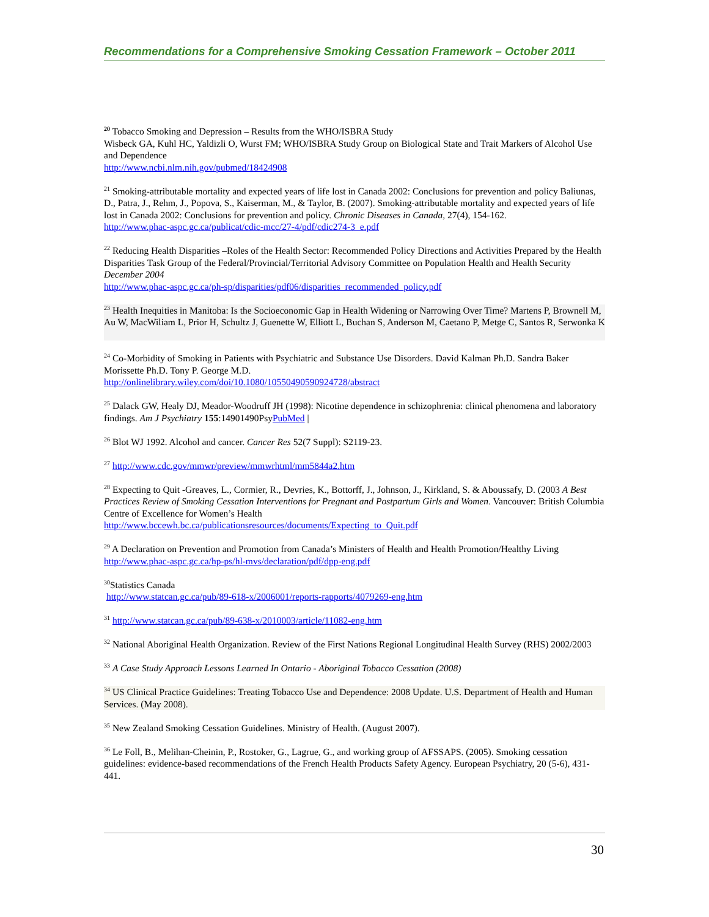Recommendations for a Comprehensive Smoking Cessation Framework – October 2011
<sup>20</sup> Tobacco Smoking and Depression – Results from the WHO/ISBRA Study
Wisbeck GA, Kuhl HC, Yaldizli O, Wurst FM; WHO/ISBRA Study Group on Biological State and Trait Markers of Alcohol Use and Dependence
http://www.ncbi.nlm.nih.gov/pubmed/18424908
<sup>21</sup> Smoking-attributable mortality and expected years of life lost in Canada 2002: Conclusions for prevention and policy Baliunas, D., Patra, J., Rehm, J., Popova, S., Kaiserman, M., & Taylor, B. (2007). Smoking-attributable mortality and expected years of life lost in Canada 2002: Conclusions for prevention and policy. Chronic Diseases in Canada, 27(4), 154-162.
http://www.phac-aspc.gc.ca/publicat/cdic-mcc/27-4/pdf/cdic274-3_e.pdf
<sup>22</sup> Reducing Health Disparities –Roles of the Health Sector: Recommended Policy Directions and Activities Prepared by the Health Disparities Task Group of the Federal/Provincial/Territorial Advisory Committee on Population Health and Health Security December 2004
http://www.phac-aspc.gc.ca/ph-sp/disparities/pdf06/disparities_recommended_policy.pdf
<sup>23</sup> Health Inequities in Manitoba: Is the Socioeconomic Gap in Health Widening or Narrowing Over Time? Martens P, Brownell M, Au W, MacWiliam L, Prior H, Schultz J, Guenette W, Elliott L, Buchan S, Anderson M, Caetano P, Metge C, Santos R, Serwonka K
<sup>24</sup> Co-Morbidity of Smoking in Patients with Psychiatric and Substance Use Disorders. David Kalman Ph.D. Sandra Baker Morissette Ph.D. Tony P. George M.D.
http://onlinelibrary.wiley.com/doi/10.1080/10550490590924728/abstract
<sup>25</sup> Dalack GW, Healy DJ, Meador-Woodruff JH (1998): Nicotine dependence in schizophrenia: clinical phenomena and laboratory findings. Am J Psychiatry 155:14901490PsyPubMed |
<sup>26</sup> Blot WJ 1992. Alcohol and cancer. Cancer Res 52(7 Suppl): S2119-23.
<sup>27</sup> http://www.cdc.gov/mmwr/preview/mmwrhtml/mm5844a2.htm
<sup>28</sup> Expecting to Quit -Greaves, L., Cormier, R., Devries, K., Bottorff, J., Johnson, J., Kirkland, S. & Aboussafy, D. (2003 A Best Practices Review of Smoking Cessation Interventions for Pregnant and Postpartum Girls and Women. Vancouver: British Columbia Centre of Excellence for Women’s Health
http://www.bccewh.bc.ca/publicationsresources/documents/Expecting_to_Quit.pdf
<sup>29</sup> A Declaration on Prevention and Promotion from Canada’s Ministers of Health and Health Promotion/Healthy Living http://www.phac-aspc.gc.ca/hp-ps/hl-mvs/declaration/pdf/dpp-eng.pdf
<sup>30</sup> Statistics Canada
http://www.statcan.gc.ca/pub/89-618-x/2006001/reports-rapports/4079269-eng.htm
<sup>31</sup> http://www.statcan.gc.ca/pub/89-638-x/2010003/article/11082-eng.htm
<sup>32</sup> National Aboriginal Health Organization. Review of the First Nations Regional Longitudinal Health Survey (RHS) 2002/2003
<sup>33</sup> A Case Study Approach Lessons Learned In Ontario - Aboriginal Tobacco Cessation (2008)
<sup>34</sup> US Clinical Practice Guidelines: Treating Tobacco Use and Dependence: 2008 Update. U.S. Department of Health and Human Services. (May 2008).
<sup>35</sup> New Zealand Smoking Cessation Guidelines. Ministry of Health. (August 2007).
<sup>36</sup> Le Foll, B., Melihan-Cheinin, P., Rostoker, G., Lagrue, G., and working group of AFSSAPS. (2005). Smoking cessation guidelines: evidence-based recommendations of the French Health Products Safety Agency. European Psychiatry, 20 (5-6), 431-441.
30